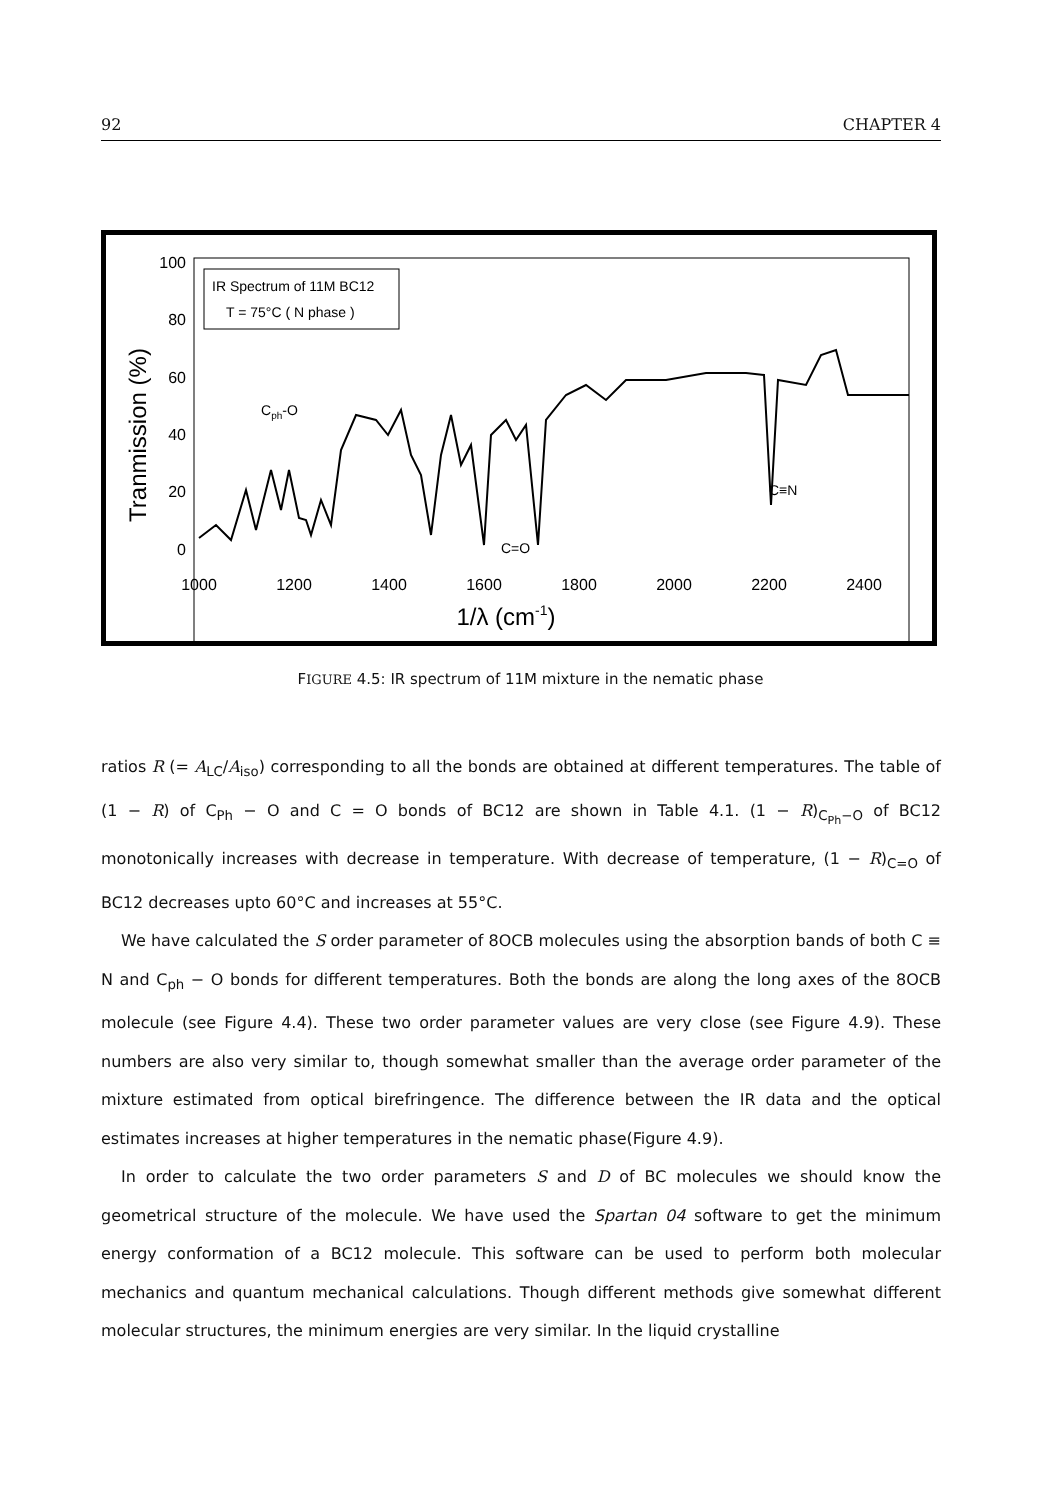92 CHAPTER 4
100
80
60
40
20
0
Tranmission (%)
1000
1200
1400
1600
1800
2000
2200
2400
1/λ (cm-1)
IR Spectrum of 11M BC12
T = 75°C ( N phase )
Cph-O
C=O
C≡N
FIGURE 4.5: IR spectrum of 11M mixture in the nematic phase
ratios R (= A<sub>LC</sub>/A<sub>iso</sub>) corresponding to all the bonds are obtained at different temperatures. The table of (1 − R) of C<sub>Ph</sub> − O and C = O bonds of BC12 are shown in Table 4.1. (1 − R)<sub>C<sub>Ph</sub>−O</sub> of BC12 monotonically increases with decrease in temperature. With decrease of temperature, (1 − R)<sub>C=O</sub> of BC12 decreases upto 60°C and increases at 55°C.
We have calculated the S order parameter of 8OCB molecules using the absorption bands of both C ≡ N and C<sub>ph</sub> − O bonds for different temperatures. Both the bonds are along the long axes of the 8OCB molecule (see Figure 4.4). These two order parameter values are very close (see Figure 4.9). These numbers are also very similar to, though somewhat smaller than the average order parameter of the mixture estimated from optical birefringence. The difference between the IR data and the optical estimates increases at higher temperatures in the nematic phase(Figure 4.9).
In order to calculate the two order parameters S and D of BC molecules we should know the geometrical structure of the molecule. We have used the Spartan 04 software to get the minimum energy conformation of a BC12 molecule. This software can be used to perform both molecular mechanics and quantum mechanical calculations. Though different methods give somewhat different molecular structures, the minimum energies are very similar. In the liquid crystalline